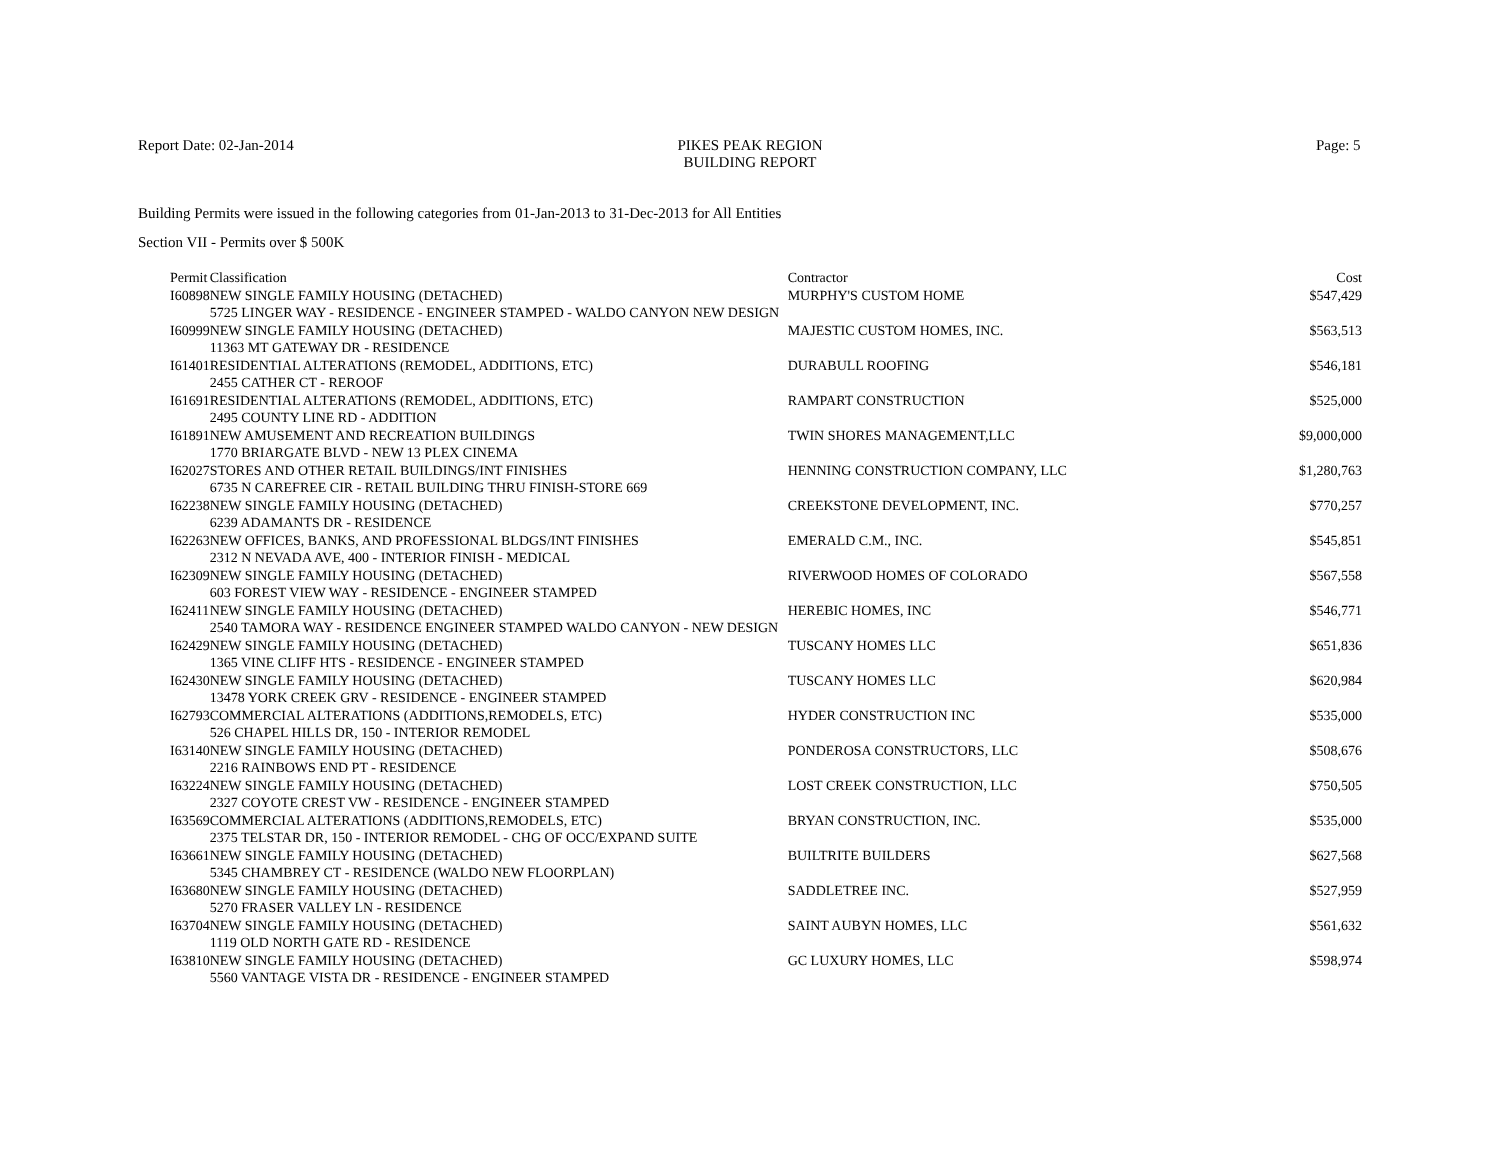Report Date: 02-Jan-2014
PIKES PEAK REGION
BUILDING REPORT
Page: 5
Building Permits were issued in the following categories from 01-Jan-2013 to 31-Dec-2013 for All Entities
Section VII - Permits over $ 500K
| Permit | Classification | Contractor | Cost |
| --- | --- | --- | --- |
| I60898 | NEW SINGLE FAMILY HOUSING (DETACHED) | MURPHY'S CUSTOM HOME | $547,429 |
| | 5725 LINGER WAY - RESIDENCE - ENGINEER STAMPED - WALDO CANYON NEW DESIGN | | |
| I60999 | NEW SINGLE FAMILY HOUSING (DETACHED) | MAJESTIC CUSTOM HOMES, INC. | $563,513 |
| | 11363 MT GATEWAY DR - RESIDENCE | | |
| I61401 | RESIDENTIAL ALTERATIONS (REMODEL, ADDITIONS, ETC) | DURABULL ROOFING | $546,181 |
| | 2455 CATHER CT - REROOF | | |
| I61691 | RESIDENTIAL ALTERATIONS (REMODEL, ADDITIONS, ETC) | RAMPART CONSTRUCTION | $525,000 |
| | 2495 COUNTY LINE RD - ADDITION | | |
| I61891 | NEW AMUSEMENT AND RECREATION BUILDINGS | TWIN SHORES MANAGEMENT,LLC | $9,000,000 |
| | 1770 BRIARGATE BLVD - NEW 13 PLEX CINEMA | | |
| I62027 | STORES AND OTHER RETAIL BUILDINGS/INT FINISHES | HENNING CONSTRUCTION COMPANY, LLC | $1,280,763 |
| | 6735 N CAREFREE CIR - RETAIL BUILDING THRU FINISH-STORE 669 | | |
| I62238 | NEW SINGLE FAMILY HOUSING (DETACHED) | CREEKSTONE DEVELOPMENT, INC. | $770,257 |
| | 6239 ADAMANTS DR - RESIDENCE | | |
| I62263 | NEW OFFICES, BANKS, AND PROFESSIONAL BLDGS/INT FINISHES | EMERALD C.M., INC. | $545,851 |
| | 2312 N NEVADA AVE, 400 - INTERIOR FINISH - MEDICAL | | |
| I62309 | NEW SINGLE FAMILY HOUSING (DETACHED) | RIVERWOOD HOMES OF COLORADO | $567,558 |
| | 603 FOREST VIEW WAY - RESIDENCE - ENGINEER STAMPED | | |
| I62411 | NEW SINGLE FAMILY HOUSING (DETACHED) | HEREBIC HOMES, INC | $546,771 |
| | 2540 TAMORA WAY - RESIDENCE ENGINEER STAMPED WALDO CANYON - NEW DESIGN | | |
| I62429 | NEW SINGLE FAMILY HOUSING (DETACHED) | TUSCANY HOMES LLC | $651,836 |
| | 1365 VINE CLIFF HTS - RESIDENCE - ENGINEER STAMPED | | |
| I62430 | NEW SINGLE FAMILY HOUSING (DETACHED) | TUSCANY HOMES LLC | $620,984 |
| | 13478 YORK CREEK GRV - RESIDENCE - ENGINEER STAMPED | | |
| I62793 | COMMERCIAL ALTERATIONS (ADDITIONS,REMODELS, ETC) | HYDER CONSTRUCTION INC | $535,000 |
| | 526 CHAPEL HILLS DR, 150 - INTERIOR REMODEL | | |
| I63140 | NEW SINGLE FAMILY HOUSING (DETACHED) | PONDEROSA CONSTRUCTORS, LLC | $508,676 |
| | 2216 RAINBOWS END PT - RESIDENCE | | |
| I63224 | NEW SINGLE FAMILY HOUSING (DETACHED) | LOST CREEK CONSTRUCTION, LLC | $750,505 |
| | 2327 COYOTE CREST VW - RESIDENCE - ENGINEER STAMPED | | |
| I63569 | COMMERCIAL ALTERATIONS (ADDITIONS,REMODELS, ETC) | BRYAN CONSTRUCTION, INC. | $535,000 |
| | 2375 TELSTAR DR, 150 - INTERIOR REMODEL - CHG OF OCC/EXPAND SUITE | | |
| I63661 | NEW SINGLE FAMILY HOUSING (DETACHED) | BUILTRITE BUILDERS | $627,568 |
| | 5345 CHAMBREY CT - RESIDENCE (WALDO NEW FLOORPLAN) | | |
| I63680 | NEW SINGLE FAMILY HOUSING (DETACHED) | SADDLETREE INC. | $527,959 |
| | 5270 FRASER VALLEY LN - RESIDENCE | | |
| I63704 | NEW SINGLE FAMILY HOUSING (DETACHED) | SAINT AUBYN HOMES, LLC | $561,632 |
| | 1119 OLD NORTH GATE RD - RESIDENCE | | |
| I63810 | NEW SINGLE FAMILY HOUSING (DETACHED) | GC LUXURY HOMES, LLC | $598,974 |
| | 5560 VANTAGE VISTA DR - RESIDENCE - ENGINEER STAMPED | | |